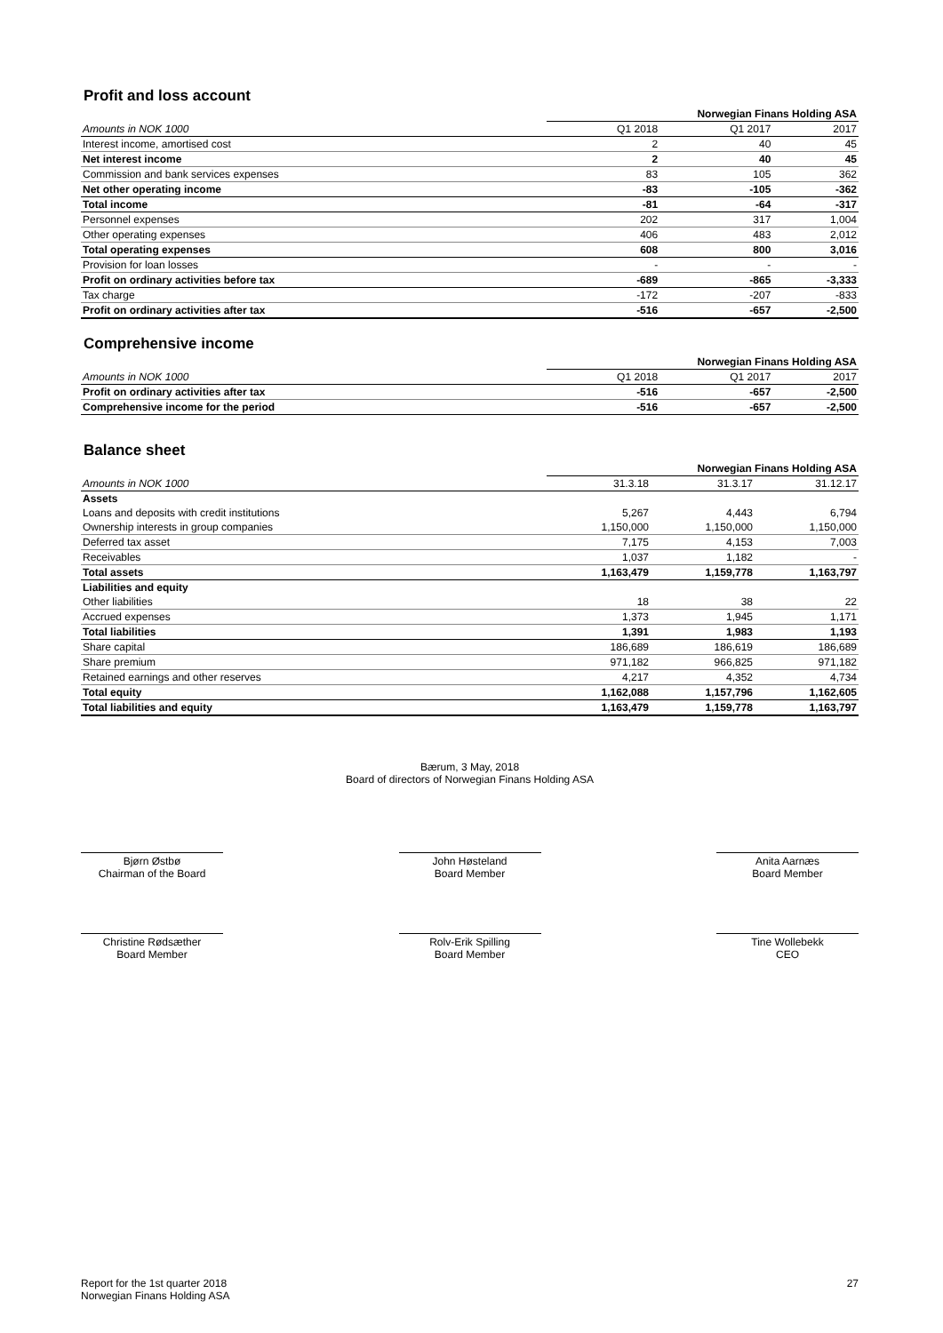Profit and loss account
| | Norwegian Finans Holding ASA | | |
| Amounts in NOK 1000 | Q1 2018 | Q1 2017 | 2017 |
| Interest income, amortised cost | 2 | 40 | 45 |
| Net interest income | 2 | 40 | 45 |
| Commission and bank services expenses | 83 | 105 | 362 |
| Net other operating income | -83 | -105 | -362 |
| Total income | -81 | -64 | -317 |
| Personnel expenses | 202 | 317 | 1,004 |
| Other operating expenses | 406 | 483 | 2,012 |
| Total operating expenses | 608 | 800 | 3,016 |
| Provision for loan losses | - | - | - |
| Profit on ordinary activities before tax | -689 | -865 | -3,333 |
| Tax charge | -172 | -207 | -833 |
| Profit on ordinary activities after tax | -516 | -657 | -2,500 |
Comprehensive income
| | Norwegian Finans Holding ASA | | |
| Amounts in NOK 1000 | Q1 2018 | Q1 2017 | 2017 |
| Profit on ordinary activities after tax | -516 | -657 | -2,500 |
| Comprehensive income for the period | -516 | -657 | -2,500 |
Balance sheet
| | Norwegian Finans Holding ASA | | |
| Amounts in NOK 1000 | 31.3.18 | 31.3.17 | 31.12.17 |
| Assets | | | |
| Loans and deposits with credit institutions | 5,267 | 4,443 | 6,794 |
| Ownership interests in group companies | 1,150,000 | 1,150,000 | 1,150,000 |
| Deferred tax asset | 7,175 | 4,153 | 7,003 |
| Receivables | 1,037 | 1,182 | - |
| Total assets | 1,163,479 | 1,159,778 | 1,163,797 |
| Liabilities and equity | | | |
| Other liabilities | 18 | 38 | 22 |
| Accrued expenses | 1,373 | 1,945 | 1,171 |
| Total liabilities | 1,391 | 1,983 | 1,193 |
| Share capital | 186,689 | 186,619 | 186,689 |
| Share premium | 971,182 | 966,825 | 971,182 |
| Retained earnings and other reserves | 4,217 | 4,352 | 4,734 |
| Total equity | 1,162,088 | 1,157,796 | 1,162,605 |
| Total liabilities and equity | 1,163,479 | 1,159,778 | 1,163,797 |
Bærum, 3 May, 2018
Board of directors of Norwegian Finans Holding ASA
Bjørn Østbø
Chairman of the Board
John Høsteland
Board Member
Anita Aarnæs
Board Member
Christine Rødsæther
Board Member
Rolv-Erik Spilling
Board Member
Tine Wollebekk
CEO
Report for the 1st quarter 2018
Norwegian Finans Holding ASA
27